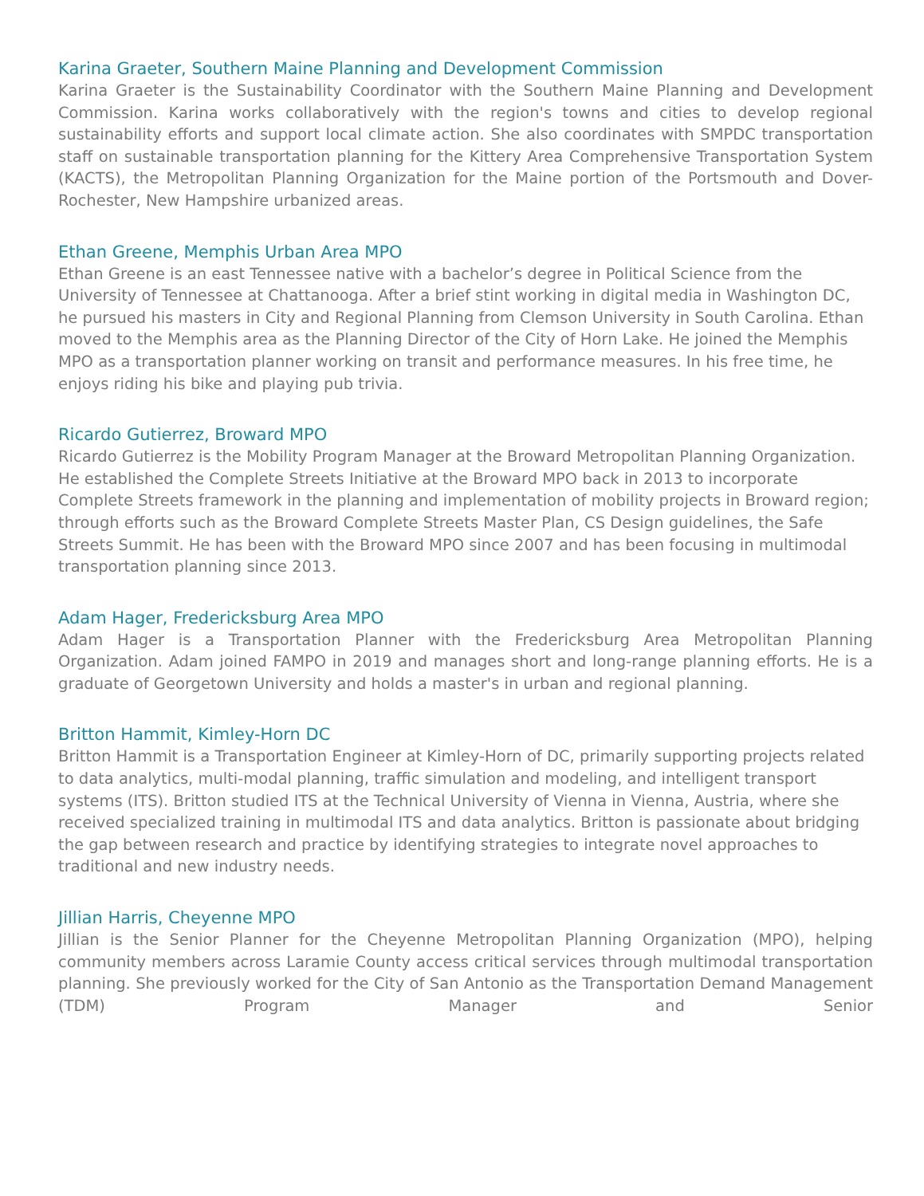Karina Graeter, Southern Maine Planning and Development Commission
Karina Graeter is the Sustainability Coordinator with the Southern Maine Planning and Development Commission. Karina works collaboratively with the region's towns and cities to develop regional sustainability efforts and support local climate action. She also coordinates with SMPDC transportation staff on sustainable transportation planning for the Kittery Area Comprehensive Transportation System (KACTS), the Metropolitan Planning Organization for the Maine portion of the Portsmouth and Dover-Rochester, New Hampshire urbanized areas.
Ethan Greene, Memphis Urban Area MPO
Ethan Greene is an east Tennessee native with a bachelor’s degree in Political Science from the University of Tennessee at Chattanooga. After a brief stint working in digital media in Washington DC, he pursued his masters in City and Regional Planning from Clemson University in South Carolina. Ethan moved to the Memphis area as the Planning Director of the City of Horn Lake. He joined the Memphis MPO as a transportation planner working on transit and performance measures. In his free time, he enjoys riding his bike and playing pub trivia.
Ricardo Gutierrez, Broward MPO
Ricardo Gutierrez is the Mobility Program Manager at the Broward Metropolitan Planning Organization. He established the Complete Streets Initiative at the Broward MPO back in 2013 to incorporate Complete Streets framework in the planning and implementation of mobility projects in Broward region; through efforts such as the Broward Complete Streets Master Plan, CS Design guidelines, the Safe Streets Summit. He has been with the Broward MPO since 2007 and has been focusing in multimodal transportation planning since 2013.
Adam Hager, Fredericksburg Area MPO
Adam Hager is a Transportation Planner with the Fredericksburg Area Metropolitan Planning Organization. Adam joined FAMPO in 2019 and manages short and long-range planning efforts. He is a graduate of Georgetown University and holds a master's in urban and regional planning.
Britton Hammit, Kimley-Horn DC
Britton Hammit is a Transportation Engineer at Kimley-Horn of DC, primarily supporting projects related to data analytics, multi-modal planning, traffic simulation and modeling, and intelligent transport systems (ITS). Britton studied ITS at the Technical University of Vienna in Vienna, Austria, where she received specialized training in multimodal ITS and data analytics. Britton is passionate about bridging the gap between research and practice by identifying strategies to integrate novel approaches to traditional and new industry needs.
Jillian Harris, Cheyenne MPO
Jillian is the Senior Planner for the Cheyenne Metropolitan Planning Organization (MPO), helping community members across Laramie County access critical services through multimodal transportation planning. She previously worked for the City of San Antonio as the Transportation Demand Management (TDM) Program Manager and Senior